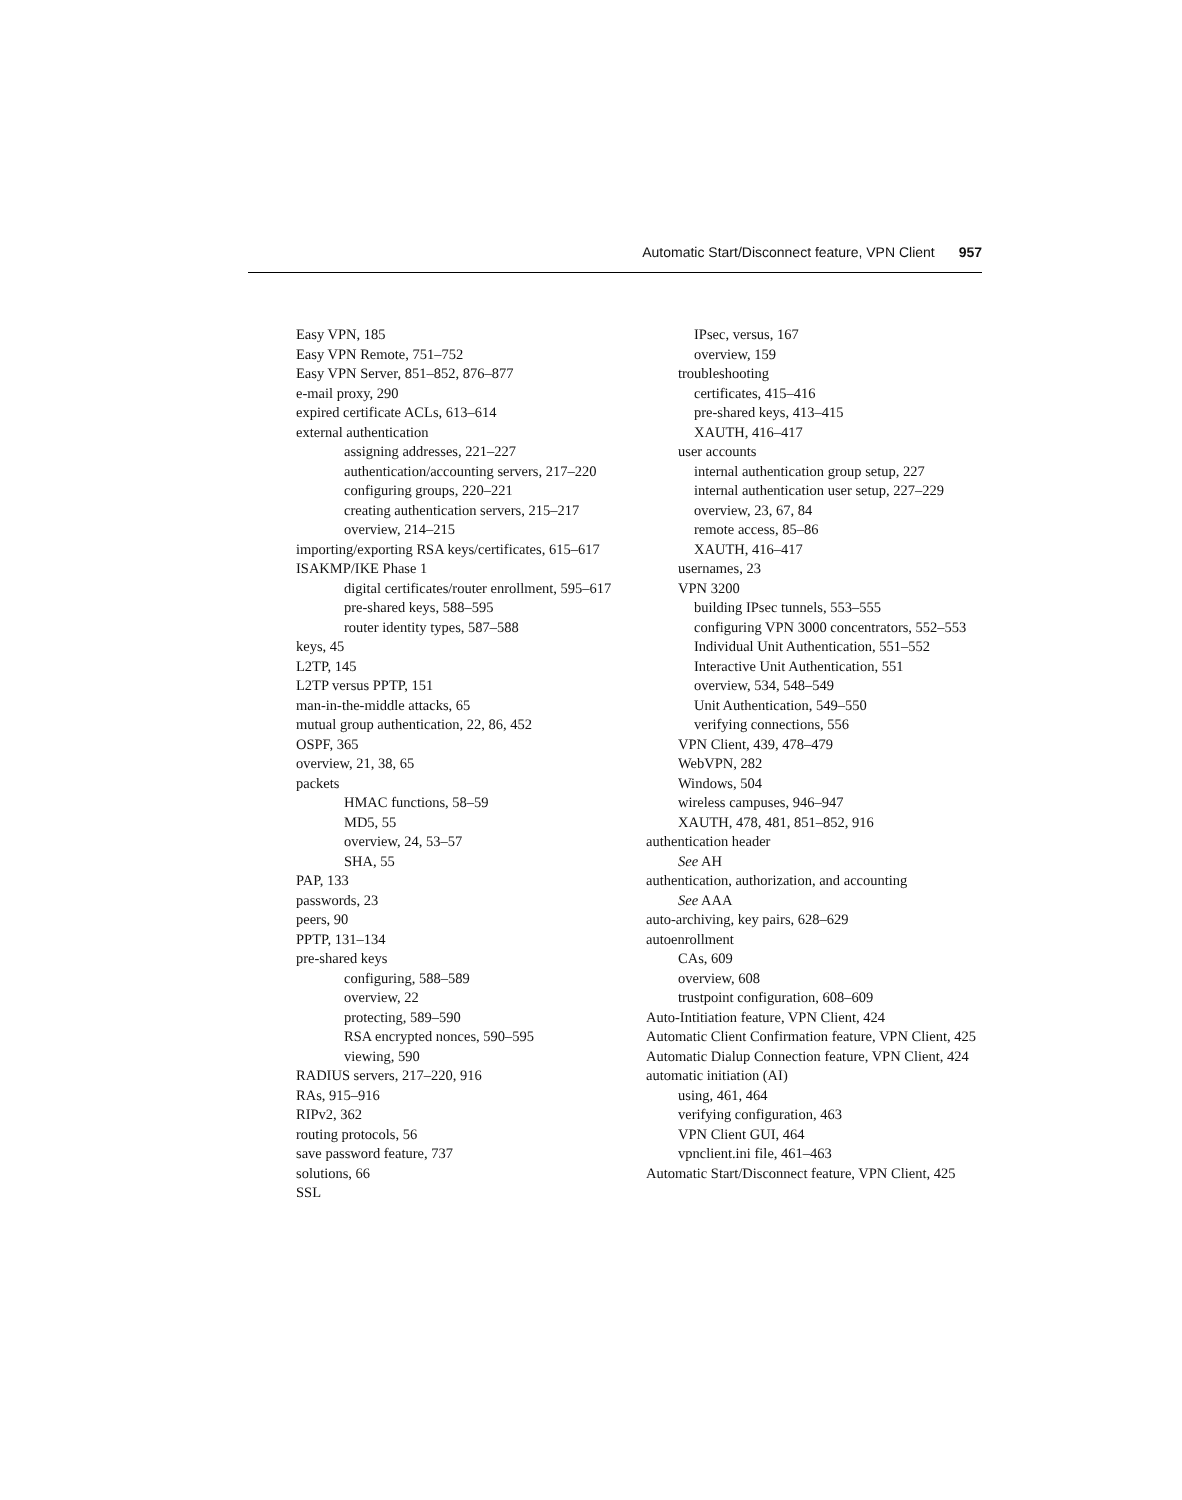Automatic Start/Disconnect feature, VPN Client 957
Easy VPN, 185
Easy VPN Remote, 751–752
Easy VPN Server, 851–852, 876–877
e-mail proxy, 290
expired certificate ACLs, 613–614
external authentication
assigning addresses, 221–227
authentication/accounting servers, 217–220
configuring groups, 220–221
creating authentication servers, 215–217
overview, 214–215
importing/exporting RSA keys/certificates, 615–617
ISAKMP/IKE Phase 1
digital certificates/router enrollment, 595–617
pre-shared keys, 588–595
router identity types, 587–588
keys, 45
L2TP, 145
L2TP versus PPTP, 151
man-in-the-middle attacks, 65
mutual group authentication, 22, 86, 452
OSPF, 365
overview, 21, 38, 65
packets
HMAC functions, 58–59
MD5, 55
overview, 24, 53–57
SHA, 55
PAP, 133
passwords, 23
peers, 90
PPTP, 131–134
pre-shared keys
configuring, 588–589
overview, 22
protecting, 589–590
RSA encrypted nonces, 590–595
viewing, 590
RADIUS servers, 217–220, 916
RAs, 915–916
RIPv2, 362
routing protocols, 56
save password feature, 737
solutions, 66
SSL
IPsec, versus, 167
overview, 159
troubleshooting
certificates, 415–416
pre-shared keys, 413–415
XAUTH, 416–417
user accounts
internal authentication group setup, 227
internal authentication user setup, 227–229
overview, 23, 67, 84
remote access, 85–86
XAUTH, 416–417
usernames, 23
VPN 3200
building IPsec tunnels, 553–555
configuring VPN 3000 concentrators, 552–553
Individual Unit Authentication, 551–552
Interactive Unit Authentication, 551
overview, 534, 548–549
Unit Authentication, 549–550
verifying connections, 556
VPN Client, 439, 478–479
WebVPN, 282
Windows, 504
wireless campuses, 946–947
XAUTH, 478, 481, 851–852, 916
authentication header
See AH
authentication, authorization, and accounting
See AAA
auto-archiving, key pairs, 628–629
autoenrollment
CAs, 609
overview, 608
trustpoint configuration, 608–609
Auto-Intitiation feature, VPN Client, 424
Automatic Client Confirmation feature, VPN Client, 425
Automatic Dialup Connection feature, VPN Client, 424
automatic initiation (AI)
using, 461, 464
verifying configuration, 463
VPN Client GUI, 464
vpnclient.ini file, 461–463
Automatic Start/Disconnect feature, VPN Client, 425